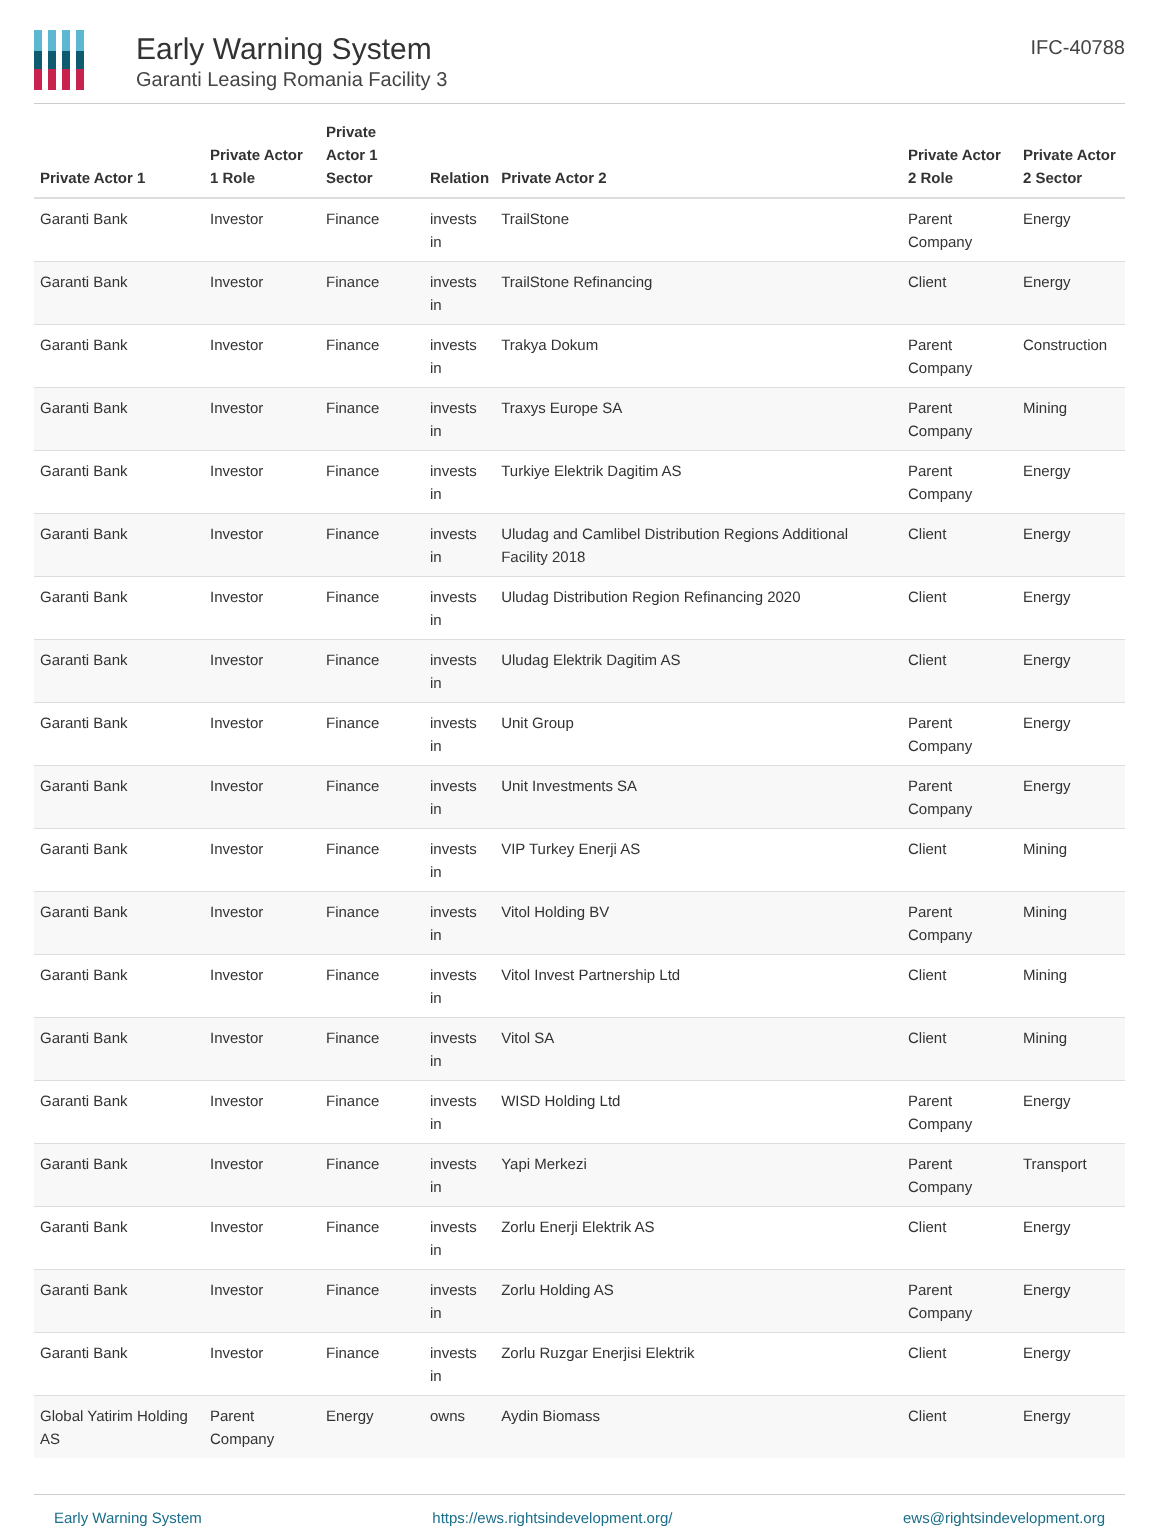Early Warning System
Garanti Leasing Romania Facility 3
IFC-40788
| Private Actor 1 | Private Actor 1 Role | Private Actor 1 Sector | Relation | Private Actor 2 | Private Actor 2 Role | Private Actor 2 Sector |
| --- | --- | --- | --- | --- | --- | --- |
| Garanti Bank | Investor | Finance | invests in | TrailStone | Parent Company | Energy |
| Garanti Bank | Investor | Finance | invests in | TrailStone Refinancing | Client | Energy |
| Garanti Bank | Investor | Finance | invests in | Trakya Dokum | Parent Company | Construction |
| Garanti Bank | Investor | Finance | invests in | Traxys Europe SA | Parent Company | Mining |
| Garanti Bank | Investor | Finance | invests in | Turkiye Elektrik Dagitim AS | Parent Company | Energy |
| Garanti Bank | Investor | Finance | invests in | Uludag and Camlibel Distribution Regions Additional Facility 2018 | Client | Energy |
| Garanti Bank | Investor | Finance | invests in | Uludag Distribution Region Refinancing 2020 | Client | Energy |
| Garanti Bank | Investor | Finance | invests in | Uludag Elektrik Dagitim AS | Client | Energy |
| Garanti Bank | Investor | Finance | invests in | Unit Group | Parent Company | Energy |
| Garanti Bank | Investor | Finance | invests in | Unit Investments SA | Parent Company | Energy |
| Garanti Bank | Investor | Finance | invests in | VIP Turkey Enerji AS | Client | Mining |
| Garanti Bank | Investor | Finance | invests in | Vitol Holding BV | Parent Company | Mining |
| Garanti Bank | Investor | Finance | invests in | Vitol Invest Partnership Ltd | Client | Mining |
| Garanti Bank | Investor | Finance | invests in | Vitol SA | Client | Mining |
| Garanti Bank | Investor | Finance | invests in | WISD Holding Ltd | Parent Company | Energy |
| Garanti Bank | Investor | Finance | invests in | Yapi Merkezi | Parent Company | Transport |
| Garanti Bank | Investor | Finance | invests in | Zorlu Enerji Elektrik AS | Client | Energy |
| Garanti Bank | Investor | Finance | invests in | Zorlu Holding AS | Parent Company | Energy |
| Garanti Bank | Investor | Finance | invests in | Zorlu Ruzgar Enerjisi Elektrik | Client | Energy |
| Global Yatirim Holding AS | Parent Company | Energy | owns | Aydin Biomass | Client | Energy |
Early Warning System https://ews.rightsindevelopment.org/ ews@rightsindevelopment.org